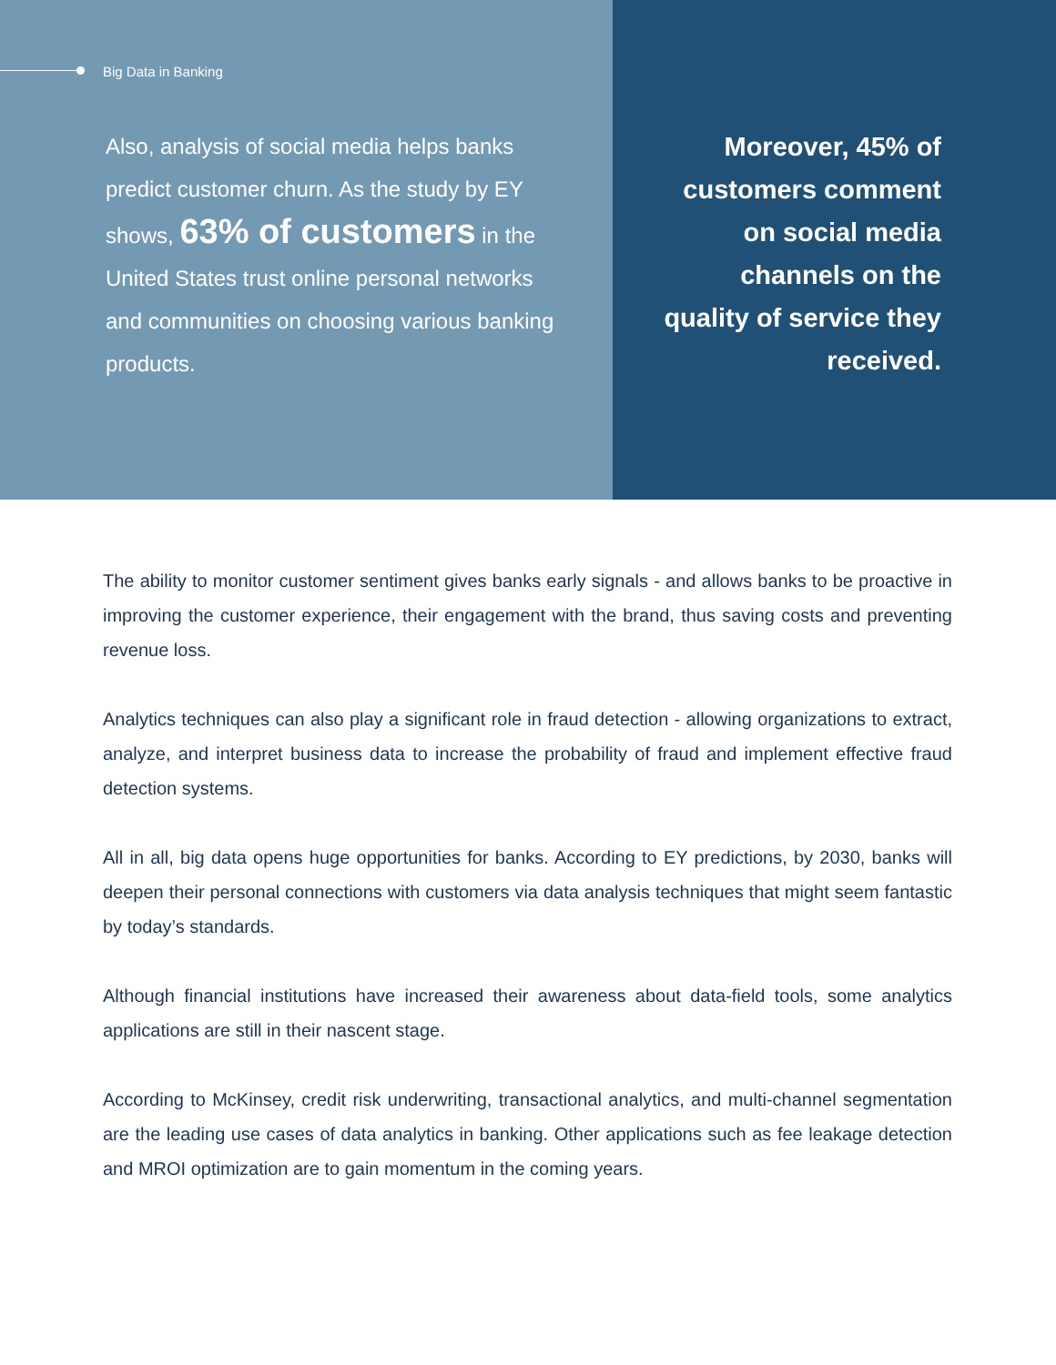Big Data in Banking
Also, analysis of social media helps banks predict customer churn. As the study by EY shows, 63% of customers in the United States trust online personal networks and communities on choosing various banking products.
Moreover, 45% of customers comment on social media channels on the quality of service they received.
The ability to monitor customer sentiment gives banks early signals - and allows banks to be proactive in improving the customer experience, their engagement with the brand, thus saving costs and preventing revenue loss.
Analytics techniques can also play a significant role in fraud detection - allowing organizations to extract, analyze, and interpret business data to increase the probability of fraud and implement effective fraud detection systems.
All in all, big data opens huge opportunities for banks. According to EY predictions, by 2030, banks will deepen their personal connections with customers via data analysis techniques that might seem fantastic by today’s standards.
Although financial institutions have increased their awareness about data-field tools, some analytics applications are still in their nascent stage.
According to McKinsey, credit risk underwriting, transactional analytics, and multi-channel segmentation are the leading use cases of data analytics in banking. Other applications such as fee leakage detection and MROI optimization are to gain momentum in the coming years.